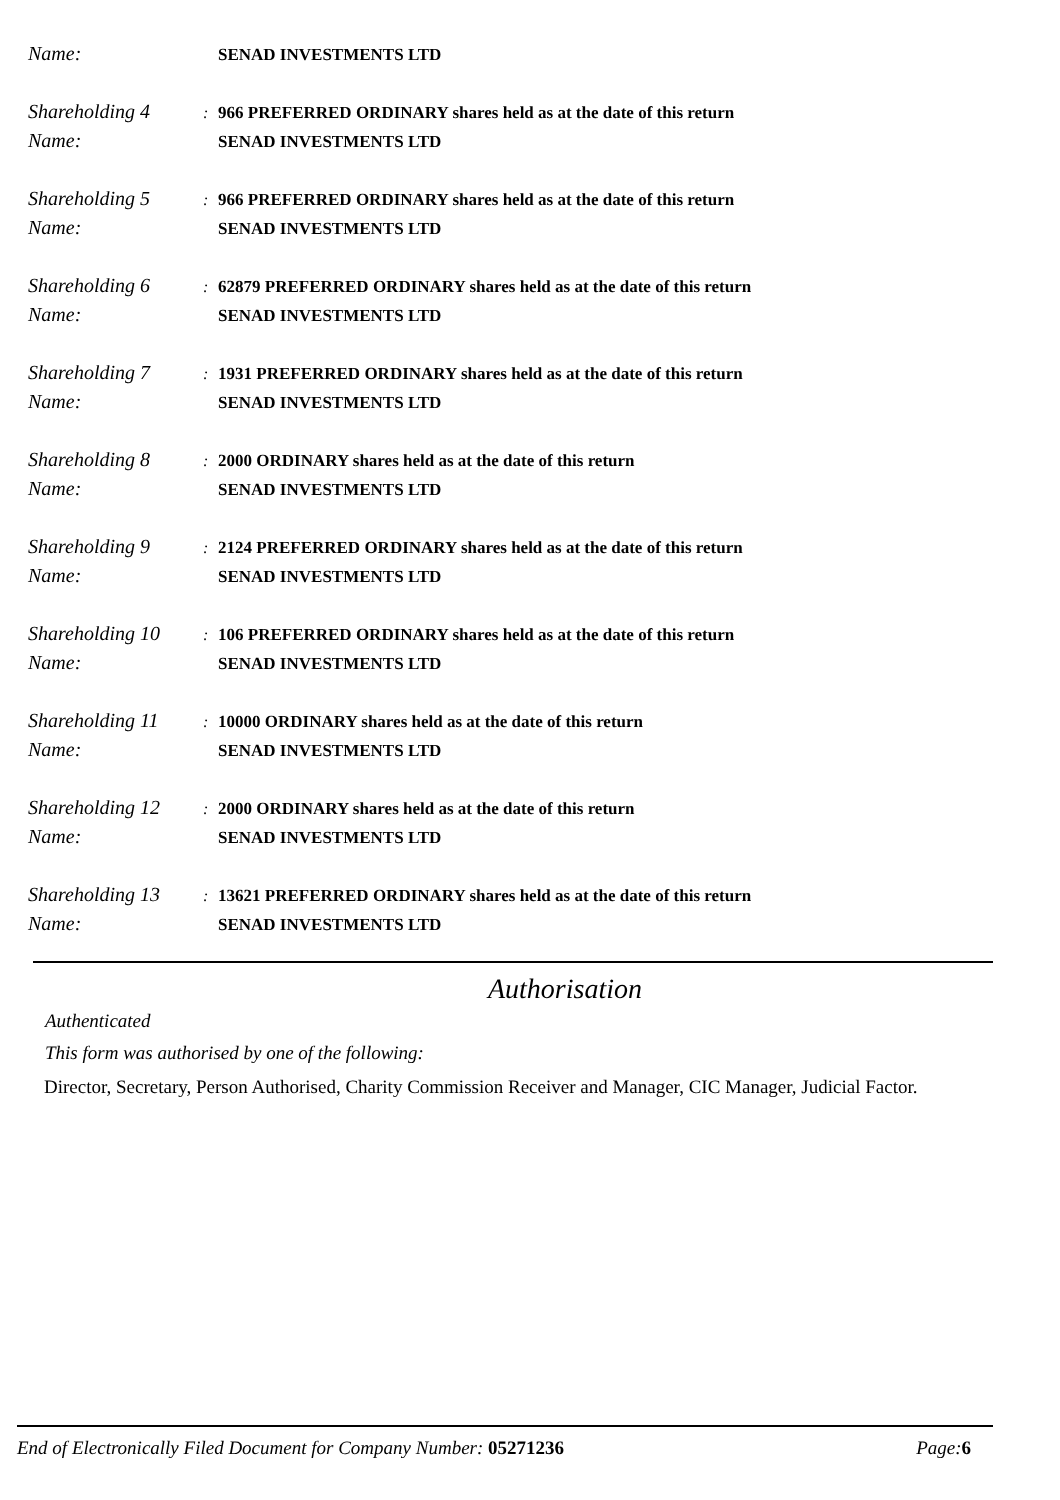Name: SENAD INVESTMENTS LTD
Shareholding 4: 966 PREFERRED ORDINARY shares held as at the date of this return
Name: SENAD INVESTMENTS LTD
Shareholding 5: 966 PREFERRED ORDINARY shares held as at the date of this return
Name: SENAD INVESTMENTS LTD
Shareholding 6: 62879 PREFERRED ORDINARY shares held as at the date of this return
Name: SENAD INVESTMENTS LTD
Shareholding 7: 1931 PREFERRED ORDINARY shares held as at the date of this return
Name: SENAD INVESTMENTS LTD
Shareholding 8: 2000 ORDINARY shares held as at the date of this return
Name: SENAD INVESTMENTS LTD
Shareholding 9: 2124 PREFERRED ORDINARY shares held as at the date of this return
Name: SENAD INVESTMENTS LTD
Shareholding 10: 106 PREFERRED ORDINARY shares held as at the date of this return
Name: SENAD INVESTMENTS LTD
Shareholding 11: 10000 ORDINARY shares held as at the date of this return
Name: SENAD INVESTMENTS LTD
Shareholding 12: 2000 ORDINARY shares held as at the date of this return
Name: SENAD INVESTMENTS LTD
Shareholding 13: 13621 PREFERRED ORDINARY shares held as at the date of this return
Name: SENAD INVESTMENTS LTD
Authorisation
Authenticated
This form was authorised by one of the following:
Director, Secretary, Person Authorised, Charity Commission Receiver and Manager, CIC Manager, Judicial Factor.
End of Electronically Filed Document for Company Number: 05271236 Page: 6